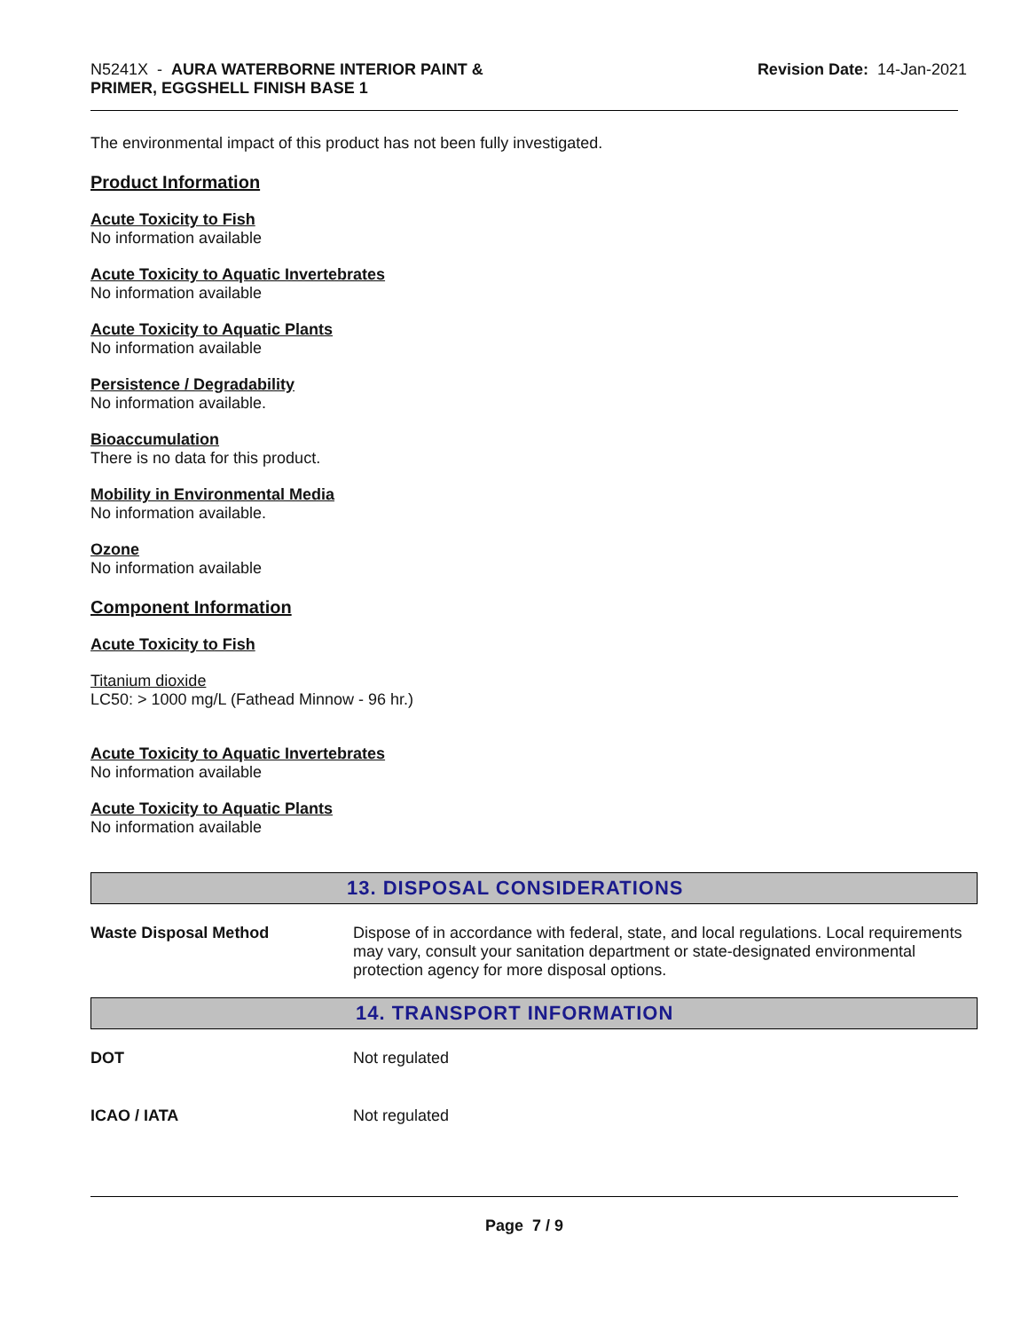N5241X - AURA WATERBORNE INTERIOR PAINT &
PRIMER, EGGSHELL FINISH BASE 1
Revision Date: 14-Jan-2021
The environmental impact of this product has not been fully investigated.
Product Information
Acute Toxicity to Fish
No information available
Acute Toxicity to Aquatic Invertebrates
No information available
Acute Toxicity to Aquatic Plants
No information available
Persistence / Degradability
No information available.
Bioaccumulation
There is no data for this product.
Mobility in Environmental Media
No information available.
Ozone
No information available
Component Information
Acute Toxicity to Fish
Titanium dioxide
LC50: > 1000 mg/L (Fathead Minnow - 96 hr.)
Acute Toxicity to Aquatic Invertebrates
No information available
Acute Toxicity to Aquatic Plants
No information available
13. DISPOSAL CONSIDERATIONS
Waste Disposal Method Dispose of in accordance with federal, state, and local regulations. Local requirements may vary, consult your sanitation department or state-designated environmental protection agency for more disposal options.
14. TRANSPORT INFORMATION
DOT Not regulated
ICAO / IATA Not regulated
Page 7 / 9